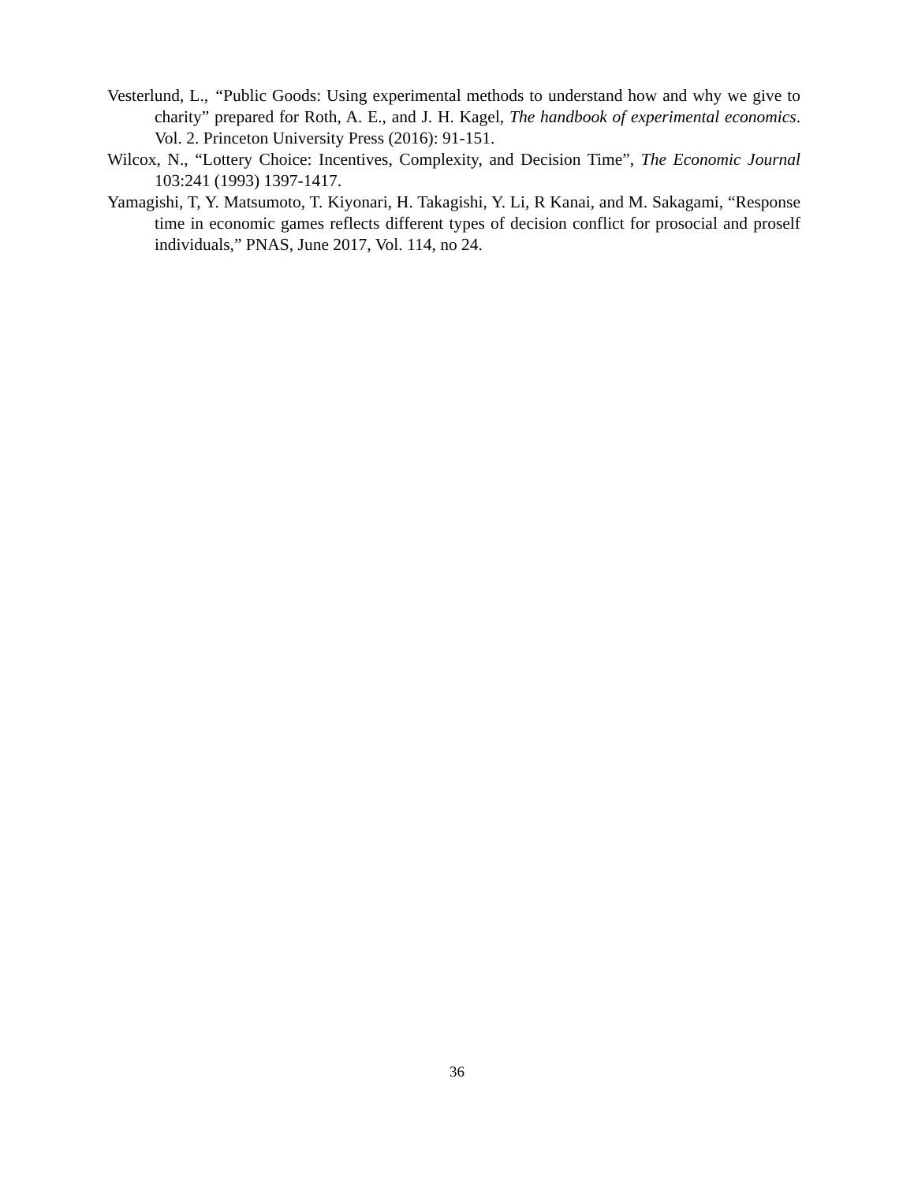Vesterlund, L., “Public Goods: Using experimental methods to understand how and why we give to charity” prepared for Roth, A. E., and J. H. Kagel, The handbook of experimental economics. Vol. 2. Princeton University Press (2016): 91-151.
Wilcox, N., “Lottery Choice: Incentives, Complexity, and Decision Time”, The Economic Journal 103:241 (1993) 1397-1417.
Yamagishi, T, Y. Matsumoto, T. Kiyonari, H. Takagishi, Y. Li, R Kanai, and M. Sakagami, “Response time in economic games reflects different types of decision conflict for prosocial and proself individuals,” PNAS, June 2017, Vol. 114, no 24.
36